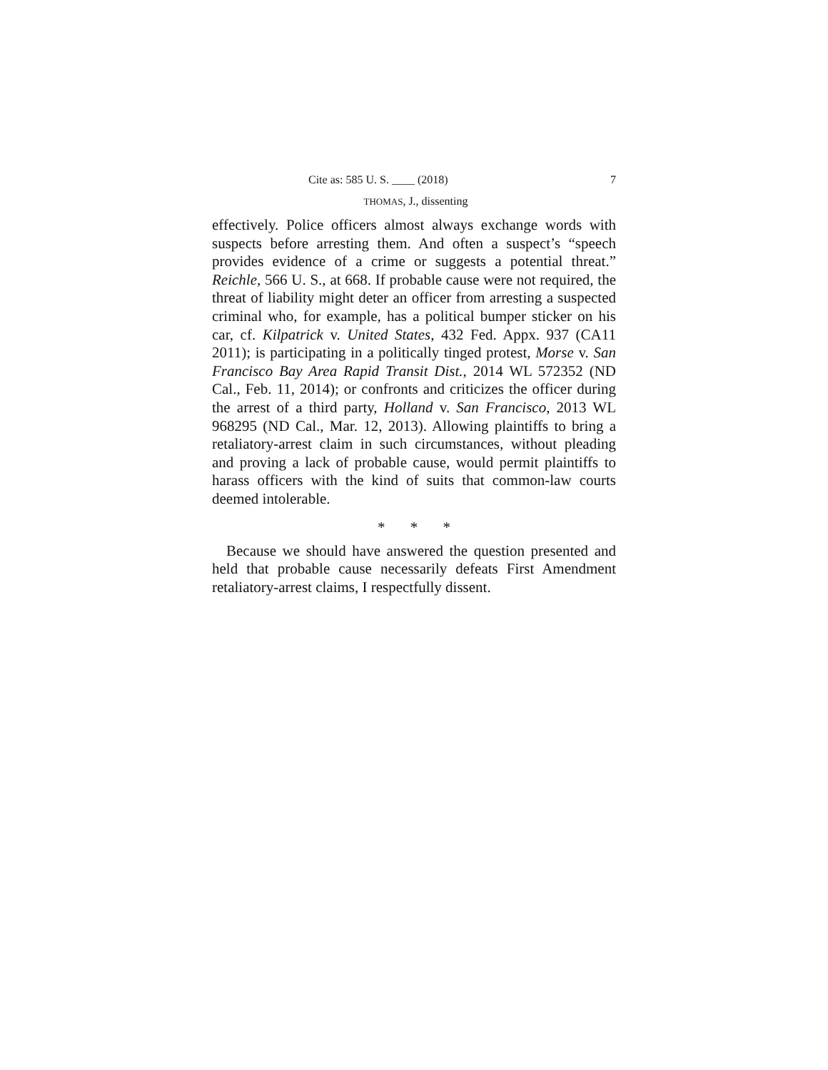Cite as: 585 U. S. ____ (2018) 7
THOMAS, J., dissenting
effectively. Police officers almost always exchange words with suspects before arresting them. And often a suspect’s “speech provides evidence of a crime or suggests a potential threat.” Reichle, 566 U. S., at 668. If probable cause were not required, the threat of liability might deter an officer from arresting a suspected criminal who, for example, has a political bumper sticker on his car, cf. Kilpatrick v. United States, 432 Fed. Appx. 937 (CA11 2011); is participating in a politically tinged protest, Morse v. San Francisco Bay Area Rapid Transit Dist., 2014 WL 572352 (ND Cal., Feb. 11, 2014); or confronts and criticizes the officer during the arrest of a third party, Holland v. San Francisco, 2013 WL 968295 (ND Cal., Mar. 12, 2013). Allowing plaintiffs to bring a retaliatory-arrest claim in such circumstances, without pleading and proving a lack of probable cause, would permit plaintiffs to harass officers with the kind of suits that common-law courts deemed intolerable.
* * *
Because we should have answered the question presented and held that probable cause necessarily defeats First Amendment retaliatory-arrest claims, I respectfully dissent.